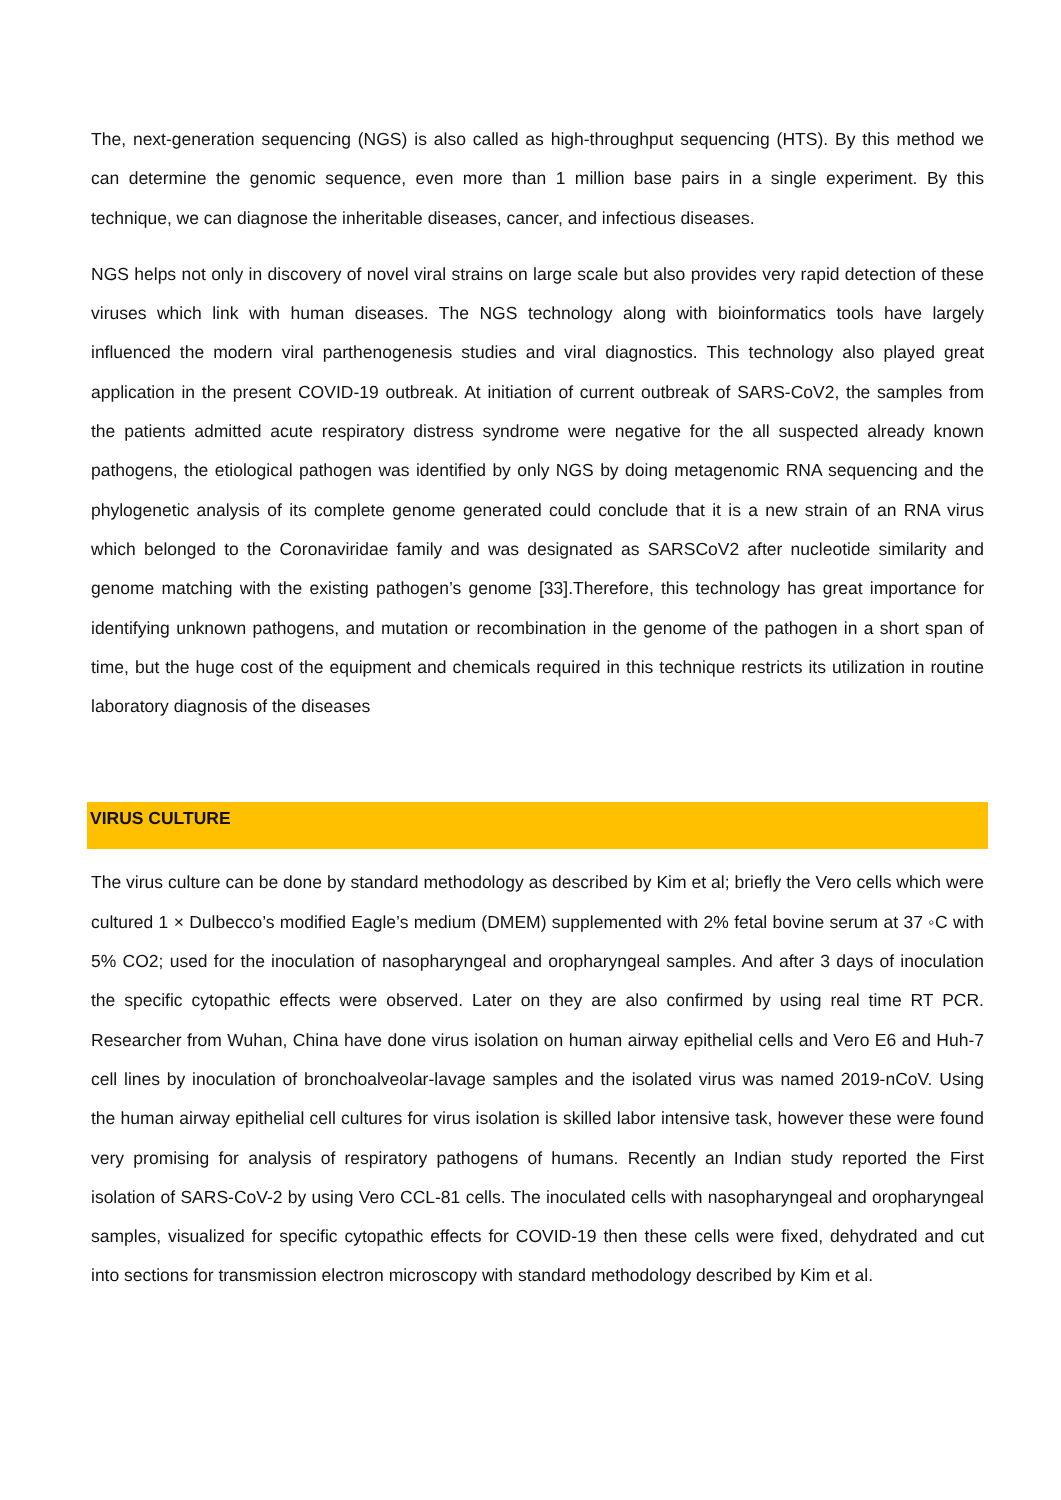The, next-generation sequencing (NGS) is also called as high-throughput sequencing (HTS). By this method we can determine the genomic sequence, even more than 1 million base pairs in a single experiment. By this technique, we can diagnose the inheritable diseases, cancer, and infectious diseases.
NGS helps not only in discovery of novel viral strains on large scale but also provides very rapid detection of these viruses which link with human diseases. The NGS technology along with bioinformatics tools have largely influenced the modern viral parthenogenesis studies and viral diagnostics. This technology also played great application in the present COVID-19 outbreak. At initiation of current outbreak of SARS-CoV2, the samples from the patients admitted acute respiratory distress syndrome were negative for the all suspected already known pathogens, the etiological pathogen was identified by only NGS by doing metagenomic RNA sequencing and the phylogenetic analysis of its complete genome generated could conclude that it is a new strain of an RNA virus which belonged to the Coronaviridae family and was designated as SARSCoV2 after nucleotide similarity and genome matching with the existing pathogen’s genome [33].Therefore, this technology has great importance for identifying unknown pathogens, and mutation or recombination in the genome of the pathogen in a short span of time, but the huge cost of the equipment and chemicals required in this technique restricts its utilization in routine laboratory diagnosis of the diseases
VIRUS CULTURE
The virus culture can be done by standard methodology as described by Kim et al; briefly the Vero cells which were cultured 1 × Dulbecco’s modified Eagle’s medium (DMEM) supplemented with 2% fetal bovine serum at 37 ◦C with 5% CO2; used for the inoculation of nasopharyngeal and oropharyngeal samples. And after 3 days of inoculation the specific cytopathic effects were observed. Later on they are also confirmed by using real time RT PCR. Researcher from Wuhan, China have done virus isolation on human airway epithelial cells and Vero E6 and Huh-7 cell lines by inoculation of bronchoalveolar-lavage samples and the isolated virus was named 2019-nCoV. Using the human airway epithelial cell cultures for virus isolation is skilled labor intensive task, however these were found very promising for analysis of respiratory pathogens of humans. Recently an Indian study reported the First isolation of SARS-CoV-2 by using Vero CCL-81 cells. The inoculated cells with nasopharyngeal and oropharyngeal samples, visualized for specific cytopathic effects for COVID-19 then these cells were fixed, dehydrated and cut into sections for transmission electron microscopy with standard methodology described by Kim et al.